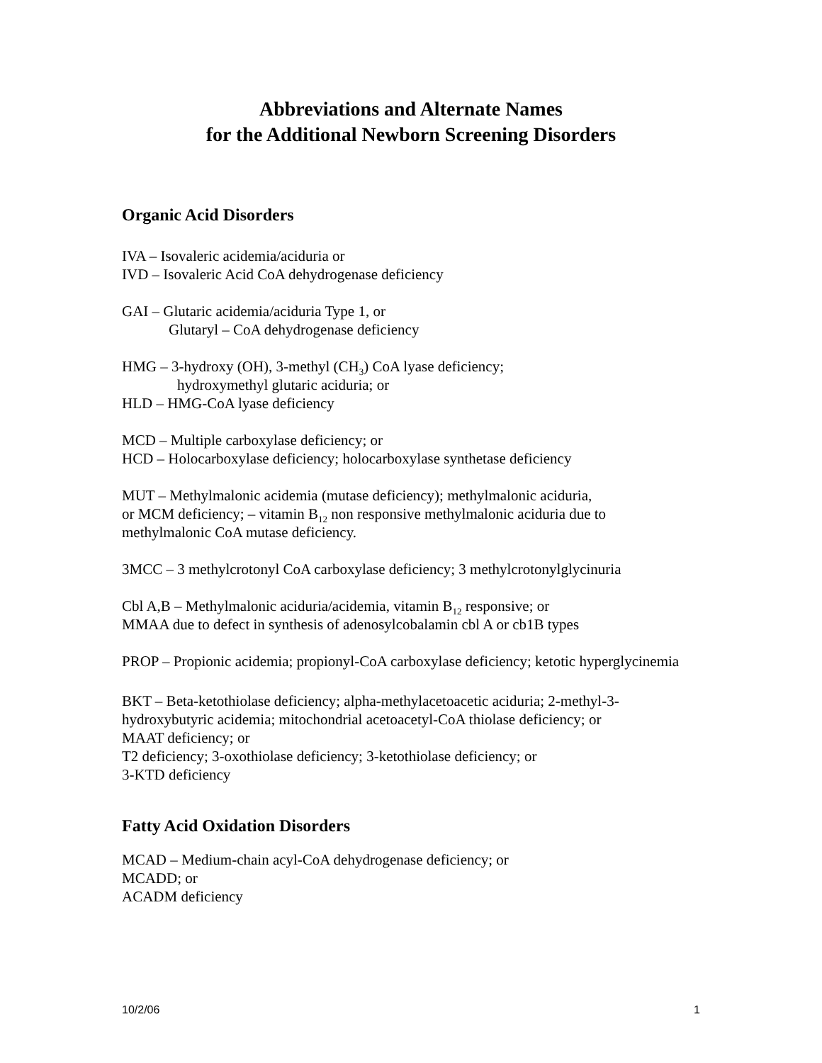Abbreviations and Alternate Names
for the Additional Newborn Screening Disorders
Organic Acid Disorders
IVA – Isovaleric acidemia/aciduria or
IVD – Isovaleric Acid CoA dehydrogenase deficiency
GAI – Glutaric acidemia/aciduria Type 1, or
Glutaryl – CoA dehydrogenase deficiency
HMG – 3-hydroxy (OH), 3-methyl (CH<sub>3</sub>) CoA lyase deficiency;
hydroxymethyl glutaric aciduria; or
HLD – HMG-CoA lyase deficiency
MCD – Multiple carboxylase deficiency; or
HCD – Holocarboxylase deficiency; holocarboxylase synthetase deficiency
MUT – Methylmalonic acidemia (mutase deficiency); methylmalonic aciduria,
or MCM deficiency; – vitamin B<sub>12</sub> non responsive methylmalonic aciduria due to
methylmalonic CoA mutase deficiency.
3MCC – 3 methylcrotonyl CoA carboxylase deficiency; 3 methylcrotonylglycinuria
Cbl A,B – Methylmalonic aciduria/acidemia, vitamin B<sub>12</sub> responsive; or
MMAA due to defect in synthesis of adenosylcobalamin cbl A or cb1B types
PROP – Propionic acidemia; propionyl-CoA carboxylase deficiency; ketotic hyperglycinemia
BKT – Beta-ketothiolase deficiency; alpha-methylacetoacetic aciduria; 2-methyl-3-
hydroxybutyric acidemia; mitochondrial acetoacetyl-CoA thiolase deficiency; or
MAAT deficiency; or
T2 deficiency; 3-oxothiolase deficiency; 3-ketothiolase deficiency; or
3-KTD deficiency
Fatty Acid Oxidation Disorders
MCAD – Medium-chain acyl-CoA dehydrogenase deficiency; or
MCADD; or
ACADM deficiency
10/2/06 1